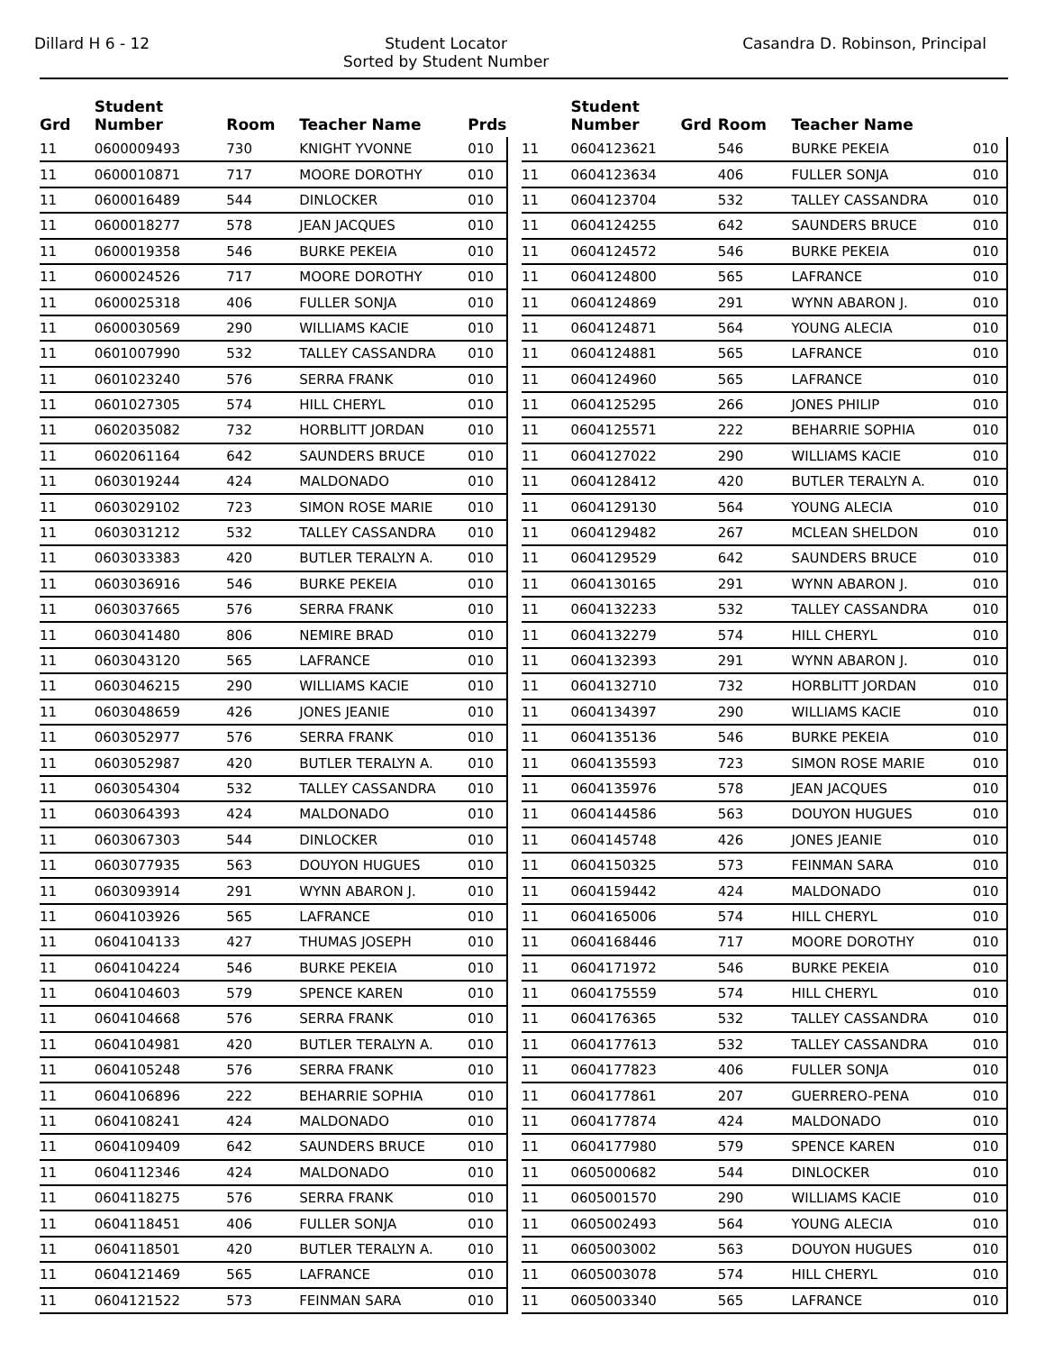Dillard H 6 - 12 Student Locator
Sorted by Student Number
Casandra D. Robinson, Principal
| Grd | Student Number | Room | Teacher Name | Prds |
| --- | --- | --- | --- | --- |
| 11 | 0600009493 | 730 | KNIGHT YVONNE | 010 |
| 11 | 0600010871 | 717 | MOORE DOROTHY | 010 |
| 11 | 0600016489 | 544 | DINLOCKER | 010 |
| 11 | 0600018277 | 578 | JEAN JACQUES | 010 |
| 11 | 0600019358 | 546 | BURKE PEKEIA | 010 |
| 11 | 0600024526 | 717 | MOORE DOROTHY | 010 |
| 11 | 0600025318 | 406 | FULLER SONJA | 010 |
| 11 | 0600030569 | 290 | WILLIAMS KACIE | 010 |
| 11 | 0601007990 | 532 | TALLEY CASSANDRA | 010 |
| 11 | 0601023240 | 576 | SERRA FRANK | 010 |
| 11 | 0601027305 | 574 | HILL CHERYL | 010 |
| 11 | 0602035082 | 732 | HORBLITT JORDAN | 010 |
| 11 | 0602061164 | 642 | SAUNDERS BRUCE | 010 |
| 11 | 0603019244 | 424 | MALDONADO | 010 |
| 11 | 0603029102 | 723 | SIMON ROSE MARIE | 010 |
| 11 | 0603031212 | 532 | TALLEY CASSANDRA | 010 |
| 11 | 0603033383 | 420 | BUTLER TERALYN A. | 010 |
| 11 | 0603036916 | 546 | BURKE PEKEIA | 010 |
| 11 | 0603037665 | 576 | SERRA FRANK | 010 |
| 11 | 0603041480 | 806 | NEMIRE BRAD | 010 |
| 11 | 0603043120 | 565 | LAFRANCE | 010 |
| 11 | 0603046215 | 290 | WILLIAMS KACIE | 010 |
| 11 | 0603048659 | 426 | JONES JEANIE | 010 |
| 11 | 0603052977 | 576 | SERRA FRANK | 010 |
| 11 | 0603052987 | 420 | BUTLER TERALYN A. | 010 |
| 11 | 0603054304 | 532 | TALLEY CASSANDRA | 010 |
| 11 | 0603064393 | 424 | MALDONADO | 010 |
| 11 | 0603067303 | 544 | DINLOCKER | 010 |
| 11 | 0603077935 | 563 | DOUYON HUGUES | 010 |
| 11 | 0603093914 | 291 | WYNN ABARON J. | 010 |
| 11 | 0604103926 | 565 | LAFRANCE | 010 |
| 11 | 0604104133 | 427 | THUMAS JOSEPH | 010 |
| 11 | 0604104224 | 546 | BURKE PEKEIA | 010 |
| 11 | 0604104603 | 579 | SPENCE KAREN | 010 |
| 11 | 0604104668 | 576 | SERRA FRANK | 010 |
| 11 | 0604104981 | 420 | BUTLER TERALYN A. | 010 |
| 11 | 0604105248 | 576 | SERRA FRANK | 010 |
| 11 | 0604106896 | 222 | BEHARRIE SOPHIA | 010 |
| 11 | 0604108241 | 424 | MALDONADO | 010 |
| 11 | 0604109409 | 642 | SAUNDERS BRUCE | 010 |
| 11 | 0604112346 | 424 | MALDONADO | 010 |
| 11 | 0604118275 | 576 | SERRA FRANK | 010 |
| 11 | 0604118451 | 406 | FULLER SONJA | 010 |
| 11 | 0604118501 | 420 | BUTLER TERALYN A. | 010 |
| 11 | 0604121469 | 565 | LAFRANCE | 010 |
| 11 | 0604121522 | 573 | FEINMAN SARA | 010 |
| | Student Number Grd | Room | Teacher Name | |
| --- | --- | --- | --- | --- |
| 11 | 0604123621 | 546 | BURKE PEKEIA | 010 |
| 11 | 0604123634 | 406 | FULLER SONJA | 010 |
| 11 | 0604123704 | 532 | TALLEY CASSANDRA | 010 |
| 11 | 0604124255 | 642 | SAUNDERS BRUCE | 010 |
| 11 | 0604124572 | 546 | BURKE PEKEIA | 010 |
| 11 | 0604124800 | 565 | LAFRANCE | 010 |
| 11 | 0604124869 | 291 | WYNN ABARON J. | 010 |
| 11 | 0604124871 | 564 | YOUNG ALECIA | 010 |
| 11 | 0604124881 | 565 | LAFRANCE | 010 |
| 11 | 0604124960 | 565 | LAFRANCE | 010 |
| 11 | 0604125295 | 266 | JONES PHILIP | 010 |
| 11 | 0604125571 | 222 | BEHARRIE SOPHIA | 010 |
| 11 | 0604127022 | 290 | WILLIAMS KACIE | 010 |
| 11 | 0604128412 | 420 | BUTLER TERALYN A. | 010 |
| 11 | 0604129130 | 564 | YOUNG ALECIA | 010 |
| 11 | 0604129482 | 267 | MCLEAN SHELDON | 010 |
| 11 | 0604129529 | 642 | SAUNDERS BRUCE | 010 |
| 11 | 0604130165 | 291 | WYNN ABARON J. | 010 |
| 11 | 0604132233 | 532 | TALLEY CASSANDRA | 010 |
| 11 | 0604132279 | 574 | HILL CHERYL | 010 |
| 11 | 0604132393 | 291 | WYNN ABARON J. | 010 |
| 11 | 0604132710 | 732 | HORBLITT JORDAN | 010 |
| 11 | 0604134397 | 290 | WILLIAMS KACIE | 010 |
| 11 | 0604135136 | 546 | BURKE PEKEIA | 010 |
| 11 | 0604135593 | 723 | SIMON ROSE MARIE | 010 |
| 11 | 0604135976 | 578 | JEAN JACQUES | 010 |
| 11 | 0604144586 | 563 | DOUYON HUGUES | 010 |
| 11 | 0604145748 | 426 | JONES JEANIE | 010 |
| 11 | 0604150325 | 573 | FEINMAN SARA | 010 |
| 11 | 0604159442 | 424 | MALDONADO | 010 |
| 11 | 0604165006 | 574 | HILL CHERYL | 010 |
| 11 | 0604168446 | 717 | MOORE DOROTHY | 010 |
| 11 | 0604171972 | 546 | BURKE PEKEIA | 010 |
| 11 | 0604175559 | 574 | HILL CHERYL | 010 |
| 11 | 0604176365 | 532 | TALLEY CASSANDRA | 010 |
| 11 | 0604177613 | 532 | TALLEY CASSANDRA | 010 |
| 11 | 0604177823 | 406 | FULLER SONJA | 010 |
| 11 | 0604177861 | 207 | GUERRERO-PENA | 010 |
| 11 | 0604177874 | 424 | MALDONADO | 010 |
| 11 | 0604177980 | 579 | SPENCE KAREN | 010 |
| 11 | 0605000682 | 544 | DINLOCKER | 010 |
| 11 | 0605001570 | 290 | WILLIAMS KACIE | 010 |
| 11 | 0605002493 | 564 | YOUNG ALECIA | 010 |
| 11 | 0605003002 | 563 | DOUYON HUGUES | 010 |
| 11 | 0605003078 | 574 | HILL CHERYL | 010 |
| 11 | 0605003340 | 565 | LAFRANCE | 010 |